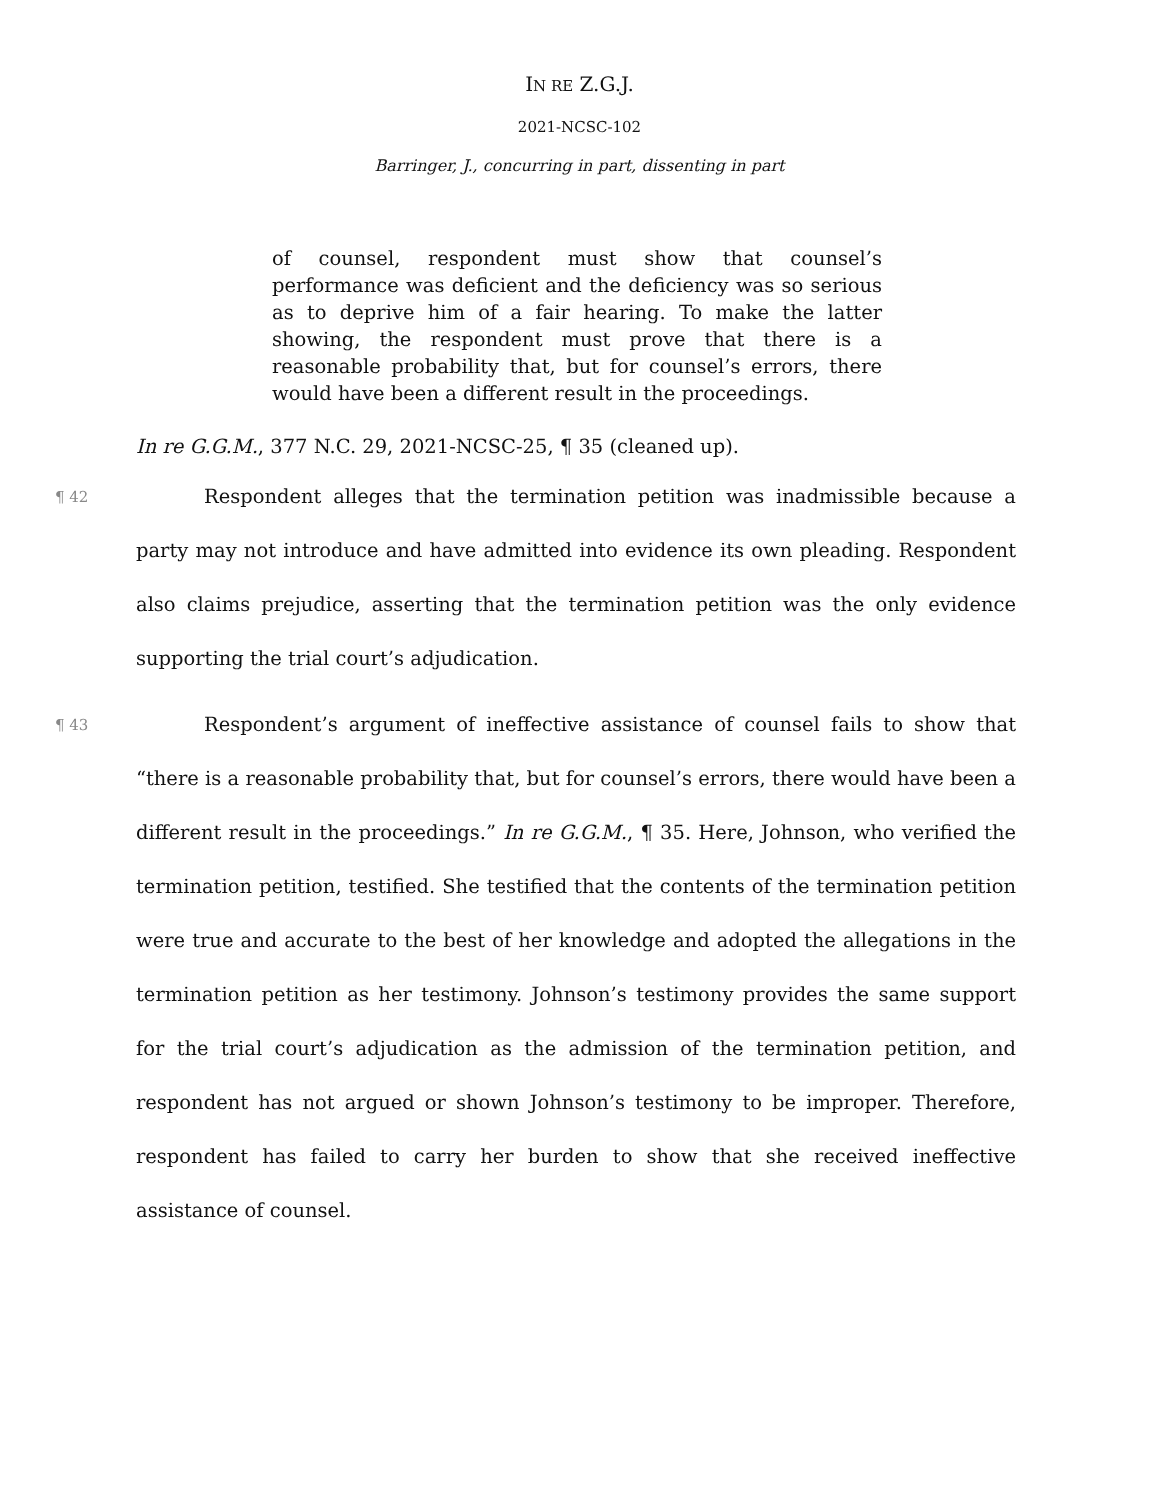IN RE Z.G.J.
2021-NCSC-102
Barringer, J., concurring in part, dissenting in part
of counsel, respondent must show that counsel’s performance was deficient and the deficiency was so serious as to deprive him of a fair hearing. To make the latter showing, the respondent must prove that there is a reasonable probability that, but for counsel’s errors, there would have been a different result in the proceedings.
In re G.G.M., 377 N.C. 29, 2021-NCSC-25, ¶ 35 (cleaned up).
¶ 42
Respondent alleges that the termination petition was inadmissible because a party may not introduce and have admitted into evidence its own pleading. Respondent also claims prejudice, asserting that the termination petition was the only evidence supporting the trial court’s adjudication.
¶ 43
Respondent’s argument of ineffective assistance of counsel fails to show that “there is a reasonable probability that, but for counsel’s errors, there would have been a different result in the proceedings.” In re G.G.M., ¶ 35. Here, Johnson, who verified the termination petition, testified. She testified that the contents of the termination petition were true and accurate to the best of her knowledge and adopted the allegations in the termination petition as her testimony. Johnson’s testimony provides the same support for the trial court’s adjudication as the admission of the termination petition, and respondent has not argued or shown Johnson’s testimony to be improper. Therefore, respondent has failed to carry her burden to show that she received ineffective assistance of counsel.